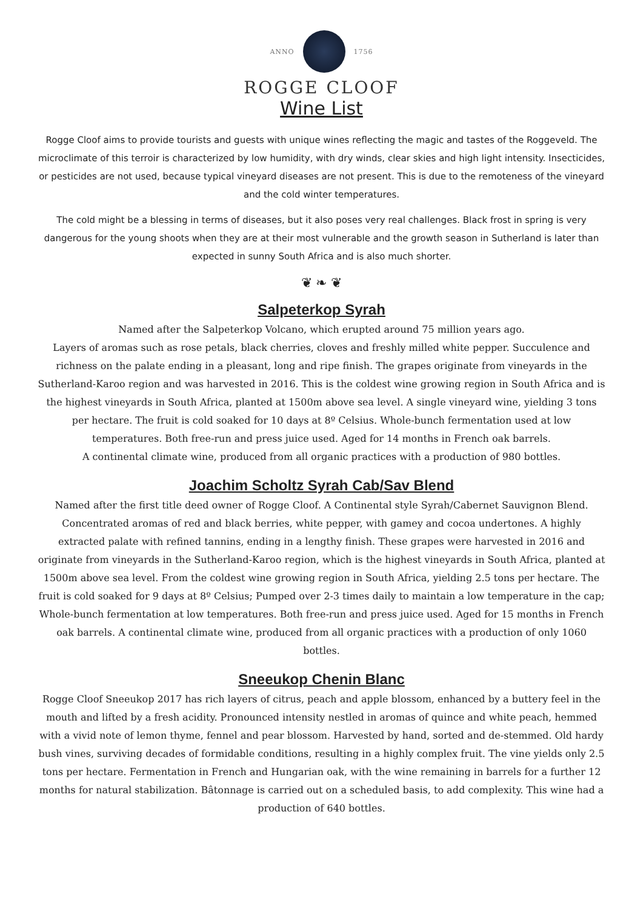ANNO 1756
ROGGE CLOOF
Wine List
Rogge Cloof aims to provide tourists and guests with unique wines reflecting the magic and tastes of the Roggeveld. The microclimate of this terroir is characterized by low humidity, with dry winds, clear skies and high light intensity. Insecticides, or pesticides are not used, because typical vineyard diseases are not present. This is due to the remoteness of the vineyard and the cold winter temperatures.
The cold might be a blessing in terms of diseases, but it also poses very real challenges. Black frost in spring is very dangerous for the young shoots when they are at their most vulnerable and the growth season in Sutherland is later than expected in sunny South Africa and is also much shorter.
❦ ❧ ❦
Salpeterkop Syrah
Named after the Salpeterkop Volcano, which erupted around 75 million years ago.
Layers of aromas such as rose petals, black cherries, cloves and freshly milled white pepper. Succulence and richness on the palate ending in a pleasant, long and ripe finish. The grapes originate from vineyards in the Sutherland-Karoo region and was harvested in 2016. This is the coldest wine growing region in South Africa and is the highest vineyards in South Africa, planted at 1500m above sea level. A single vineyard wine, yielding 3 tons per hectare. The fruit is cold soaked for 10 days at 8º Celsius. Whole-bunch fermentation used at low temperatures. Both free-run and press juice used. Aged for 14 months in French oak barrels.
A continental climate wine, produced from all organic practices with a production of 980 bottles.
Joachim Scholtz Syrah Cab/Sav Blend
Named after the first title deed owner of Rogge Cloof. A Continental style Syrah/Cabernet Sauvignon Blend. Concentrated aromas of red and black berries, white pepper, with gamey and cocoa undertones. A highly extracted palate with refined tannins, ending in a lengthy finish. These grapes were harvested in 2016 and originate from vineyards in the Sutherland-Karoo region, which is the highest vineyards in South Africa, planted at 1500m above sea level. From the coldest wine growing region in South Africa, yielding 2.5 tons per hectare. The fruit is cold soaked for 9 days at 8º Celsius; Pumped over 2-3 times daily to maintain a low temperature in the cap; Whole-bunch fermentation at low temperatures. Both free-run and press juice used. Aged for 15 months in French oak barrels. A continental climate wine, produced from all organic practices with a production of only 1060 bottles.
Sneeukop Chenin Blanc
Rogge Cloof Sneeukop 2017 has rich layers of citrus, peach and apple blossom, enhanced by a buttery feel in the mouth and lifted by a fresh acidity. Pronounced intensity nestled in aromas of quince and white peach, hemmed with a vivid note of lemon thyme, fennel and pear blossom. Harvested by hand, sorted and de-stemmed. Old hardy bush vines, surviving decades of formidable conditions, resulting in a highly complex fruit. The vine yields only 2.5 tons per hectare. Fermentation in French and Hungarian oak, with the wine remaining in barrels for a further 12 months for natural stabilization. Bâtonnage is carried out on a scheduled basis, to add complexity. This wine had a production of 640 bottles.